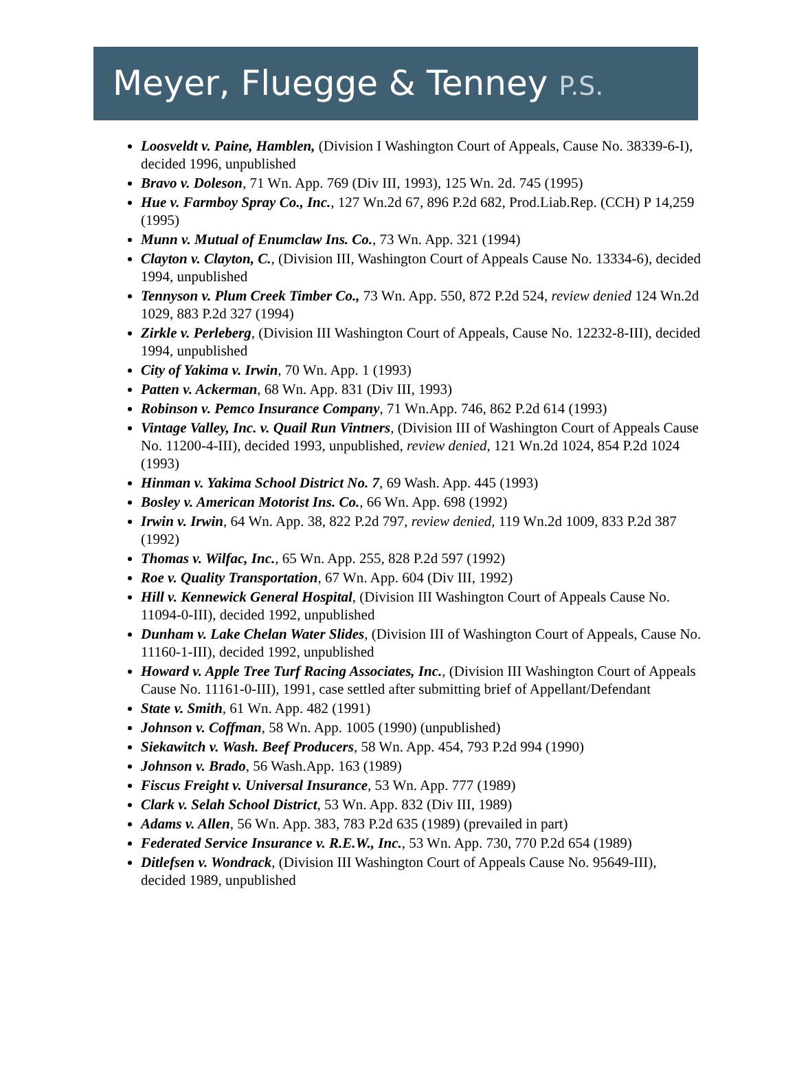Meyer, Fluegge & Tenney P.S.
Loosveldt v. Paine, Hamblen, (Division I Washington Court of Appeals, Cause No. 38339-6-I), decided 1996, unpublished
Bravo v. Doleson, 71 Wn. App. 769 (Div III, 1993), 125 Wn. 2d. 745 (1995)
Hue v. Farmboy Spray Co., Inc., 127 Wn.2d 67, 896 P.2d 682, Prod.Liab.Rep. (CCH) P 14,259 (1995)
Munn v. Mutual of Enumclaw Ins. Co., 73 Wn. App. 321 (1994)
Clayton v. Clayton, C., (Division III, Washington Court of Appeals Cause No. 13334-6), decided 1994, unpublished
Tennyson v. Plum Creek Timber Co., 73 Wn. App. 550, 872 P.2d 524, review denied 124 Wn.2d 1029, 883 P.2d 327 (1994)
Zirkle v. Perleberg, (Division III Washington Court of Appeals, Cause No. 12232-8-III), decided 1994, unpublished
City of Yakima v. Irwin, 70 Wn. App. 1 (1993)
Patten v. Ackerman, 68 Wn. App. 831 (Div III, 1993)
Robinson v. Pemco Insurance Company, 71 Wn.App. 746, 862 P.2d 614 (1993)
Vintage Valley, Inc. v. Quail Run Vintners, (Division III of Washington Court of Appeals Cause No. 11200-4-III), decided 1993, unpublished, review denied, 121 Wn.2d 1024, 854 P.2d 1024 (1993)
Hinman v. Yakima School District No. 7, 69 Wash. App. 445 (1993)
Bosley v. American Motorist Ins. Co., 66 Wn. App. 698 (1992)
Irwin v. Irwin, 64 Wn. App. 38, 822 P.2d 797, review denied, 119 Wn.2d 1009, 833 P.2d 387 (1992)
Thomas v. Wilfac, Inc., 65 Wn. App. 255, 828 P.2d 597 (1992)
Roe v. Quality Transportation, 67 Wn. App. 604 (Div III, 1992)
Hill v. Kennewick General Hospital, (Division III Washington Court of Appeals Cause No. 11094-0-III), decided 1992, unpublished
Dunham v. Lake Chelan Water Slides, (Division III of Washington Court of Appeals, Cause No. 11160-1-III), decided 1992, unpublished
Howard v. Apple Tree Turf Racing Associates, Inc., (Division III Washington Court of Appeals Cause No. 11161-0-III), 1991, case settled after submitting brief of Appellant/Defendant
State v. Smith, 61 Wn. App. 482 (1991)
Johnson v. Coffman, 58 Wn. App. 1005 (1990) (unpublished)
Siekawitch v. Wash. Beef Producers, 58 Wn. App. 454, 793 P.2d 994 (1990)
Johnson v. Brado, 56 Wash.App. 163 (1989)
Fiscus Freight v. Universal Insurance, 53 Wn. App. 777 (1989)
Clark v. Selah School District, 53 Wn. App. 832 (Div III, 1989)
Adams v. Allen, 56 Wn. App. 383, 783 P.2d 635 (1989) (prevailed in part)
Federated Service Insurance v. R.E.W., Inc., 53 Wn. App. 730, 770 P.2d 654 (1989)
Ditlefsen v. Wondrack, (Division III Washington Court of Appeals Cause No. 95649-III), decided 1989, unpublished